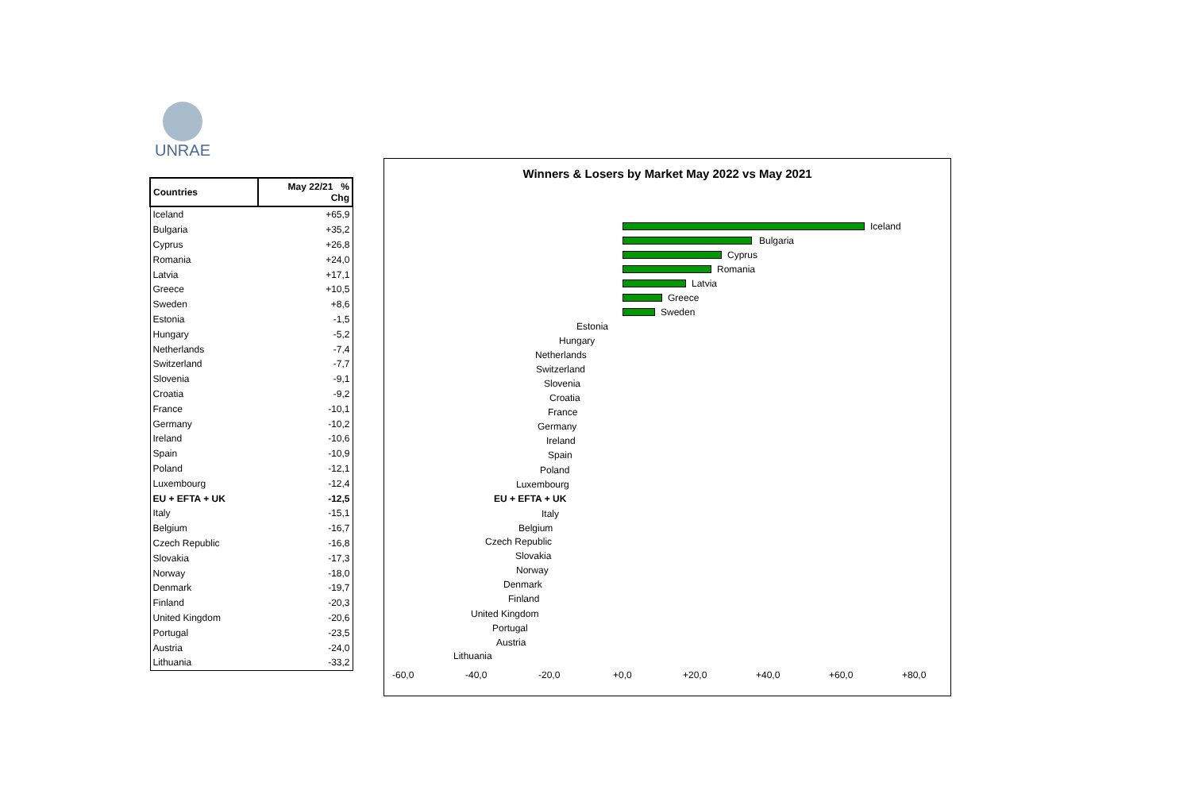UNRAE
| Countries | May 22/21 % Chg |
| --- | --- |
| Iceland | +65,9 |
| Bulgaria | +35,2 |
| Cyprus | +26,8 |
| Romania | +24,0 |
| Latvia | +17,1 |
| Greece | +10,5 |
| Sweden | +8,6 |
| Estonia | -1,5 |
| Hungary | -5,2 |
| Netherlands | -7,4 |
| Switzerland | -7,7 |
| Slovenia | -9,1 |
| Croatia | -9,2 |
| France | -10,1 |
| Germany | -10,2 |
| Ireland | -10,6 |
| Spain | -10,9 |
| Poland | -12,1 |
| Luxembourg | -12,4 |
| EU + EFTA + UK | -12,5 |
| Italy | -15,1 |
| Belgium | -16,7 |
| Czech Republic | -16,8 |
| Slovakia | -17,3 |
| Norway | -18,0 |
| Denmark | -19,7 |
| Finland | -20,3 |
| United Kingdom | -20,6 |
| Portugal | -23,5 |
| Austria | -24,0 |
| Lithuania | -33,2 |
Winners & Losers by Market May 2022 vs May 2021
Iceland
Bulgaria
Cyprus
Romania
Latvia
Greece
Sweden
Estonia
Hungary
Netherlands
Switzerland
Slovenia
Croatia
France
Germany
Ireland
Spain
Poland
Luxembourg
EU + EFTA + UK
Italy
Belgium
Czech Republic
Slovakia
Norway
Denmark
Finland
United Kingdom
Portugal
Austria
Lithuania
-60,0 -40,0 -20,0 +0,0 +20,0 +40,0 +60,0 +80,0